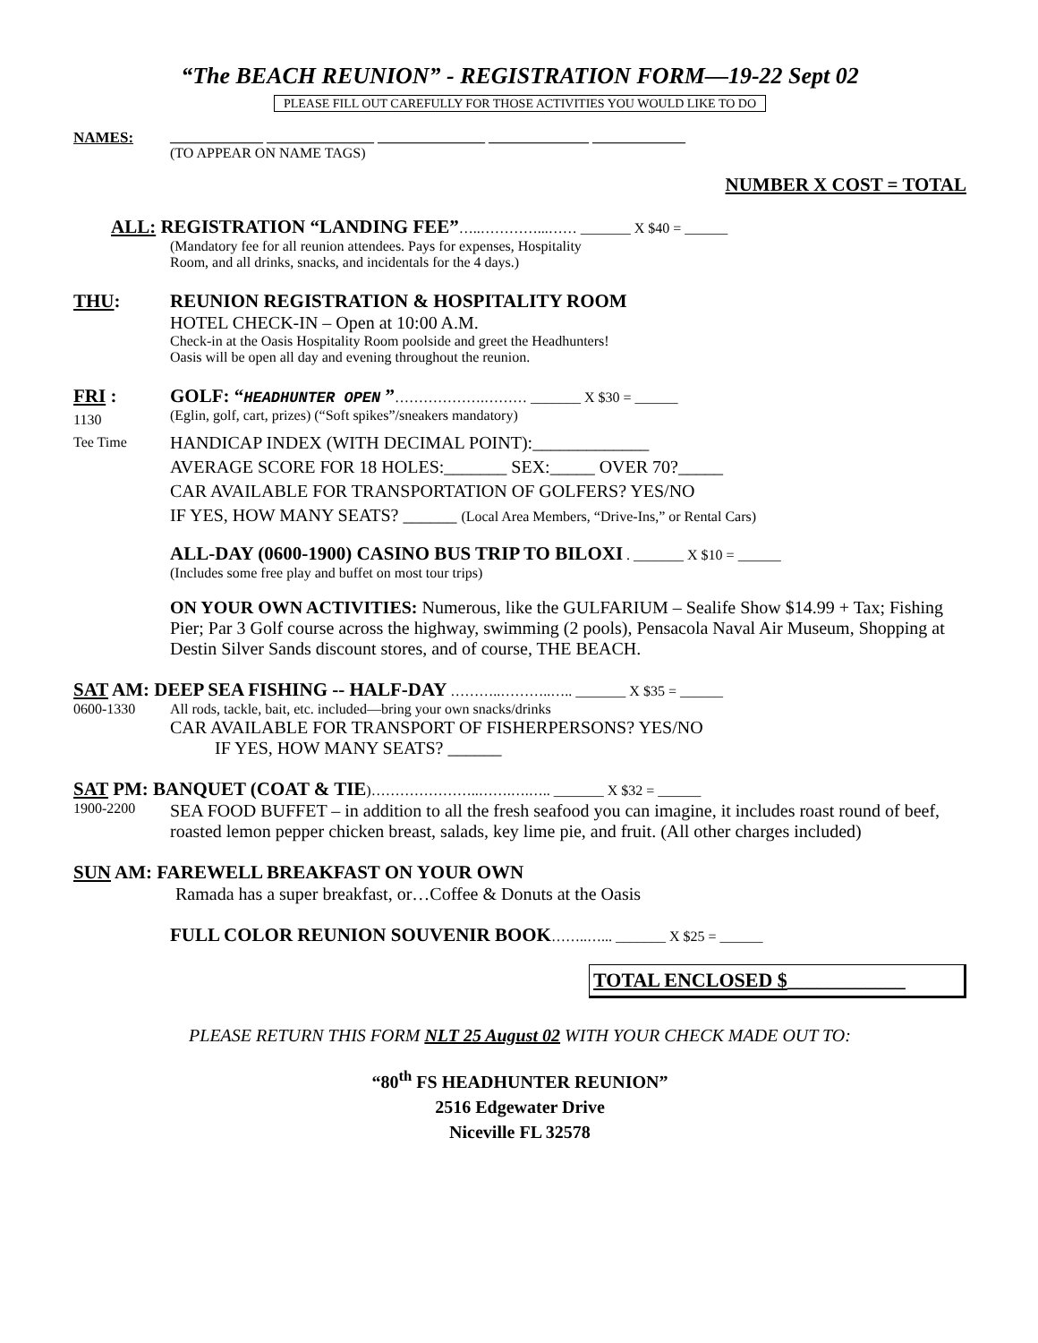“The BEACH REUNION” - REGISTRATION FORM—19-22 Sept 02
PLEASE FILL OUT CAREFULLY FOR THOSE ACTIVITIES YOU WOULD LIKE TO DO
NAMES: _____________ _______________ _______________ ______________ _____________
(TO APPEAR ON NAME TAGS)
NUMBER X COST = TOTAL
ALL: REGISTRATION “LANDING FEE”…..…………...…… _______ X $40 = ______
(Mandatory fee for all reunion attendees. Pays for expenses, Hospitality
Room, and all drinks, snacks, and incidentals for the 4 days.)
THU: REUNION REGISTRATION & HOSPITALITY ROOM
HOTEL CHECK-IN – Open at 10:00 A.M.
Check-in at the Oasis Hospitality Room poolside and greet the Headhunters!
Oasis will be open all day and evening throughout the reunion.
FRI :
1130
Tee Time
GOLF: “HEADHUNTER OPEN ”……………….……… _______ X $30 = ______
(Eglin, golf, cart, prizes) (“Soft spikes”/sneakers mandatory)
HANDICAP INDEX (WITH DECIMAL POINT):_____________
AVERAGE SCORE FOR 18 HOLES:_______ SEX:_____ OVER 70?_____
CAR AVAILABLE FOR TRANSPORTATION OF GOLFERS? YES/NO
IF YES, HOW MANY SEATS? ______ (Local Area Members, “Drive-Ins,” or Rental Cars)
ALL-DAY (0600-1900) CASINO BUS TRIP TO BILOXI . _______ X $10 = ______
(Includes some free play and buffet on most tour trips)
ON YOUR OWN ACTIVITIES: Numerous, like the GULFARIUM – Sealife Show $14.99 + Tax; Fishing Pier; Par 3 Golf course across the highway, swimming (2 pools), Pensacola Naval Air Museum, Shopping at Destin Silver Sands discount stores, and of course, THE BEACH.
SAT AM: DEEP SEA FISHING -- HALF-DAY ………..………..….. _______ X $35 = ______
0600-1330 All rods, tackle, bait, etc. included—bring your own snacks/drinks
CAR AVAILABLE FOR TRANSPORT OF FISHERPERSONS? YES/NO
IF YES, HOW MANY SEATS? ______
SAT PM: BANQUET (COAT & TIE)…………………..…….….….. _______ X $32 = ______
1900-2200
SEA FOOD BUFFET – in addition to all the fresh seafood you can imagine, it includes roast round of beef, roasted lemon pepper chicken breast, salads, key lime pie, and fruit. (All other charges included)
SUN AM: FAREWELL BREAKFAST ON YOUR OWN
Ramada has a super breakfast, or…Coffee & Donuts at the Oasis
FULL COLOR REUNION SOUVENIR BOOK……..…... _______ X $25 = ______
TOTAL ENCLOSED $____________
PLEASE RETURN THIS FORM NLT 25 August 02 WITH YOUR CHECK MADE OUT TO:
“80<sup>th</sup> FS HEADHUNTER REUNION”
2516 Edgewater Drive
Niceville FL 32578